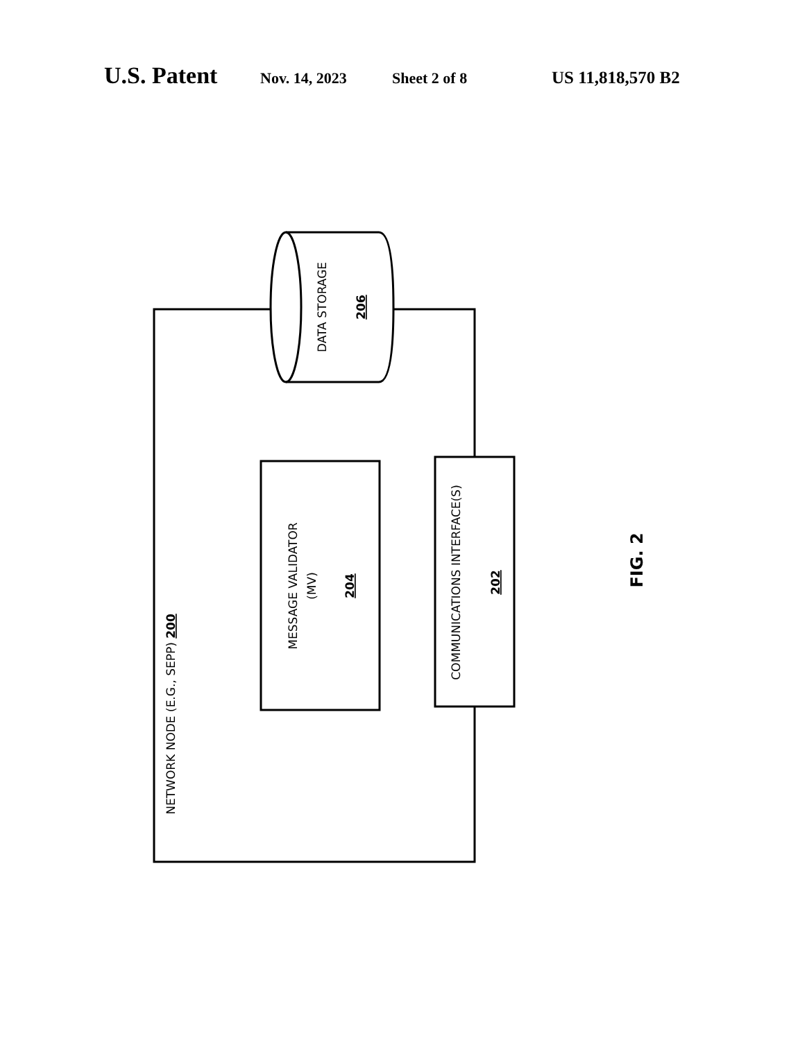U.S. Patent Nov. 14, 2023 Sheet 2 of 8 US 11,818,570 B2
NETWORK NODE (E.G., SEPP) 200
MESSAGE VALIDATOR
(MV)
204
COMMUNICATIONS INTERFACE(S)
202
DATA STORAGE
206
FIG. 2